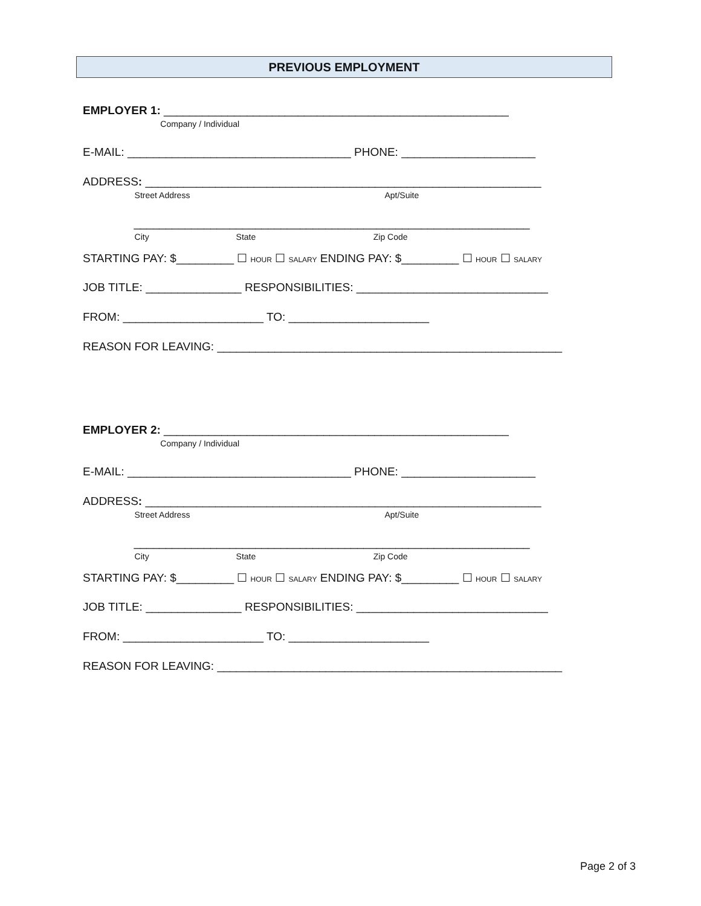PREVIOUS EMPLOYMENT
EMPLOYER 1: ______________________________________________________
Company / Individual
E-MAIL: ___________________________________ PHONE: _____________________
ADDRESS: ______________________________________________________________
Street Address Apt/Suite
______________________________________________________________
City State Zip Code
STARTING PAY: $_________ ☐ HOUR ☐ SALARY ENDING PAY: $_________ ☐ HOUR ☐ SALARY
JOB TITLE: _______________ RESPONSIBILITIES: ______________________________
FROM: ______________________ TO: ______________________
REASON FOR LEAVING: ______________________________________________________
EMPLOYER 2: ______________________________________________________
Company / Individual
E-MAIL: ___________________________________ PHONE: _____________________
ADDRESS: ______________________________________________________________
Street Address Apt/Suite
______________________________________________________________
City State Zip Code
STARTING PAY: $_________ ☐ HOUR ☐ SALARY ENDING PAY: $_________ ☐ HOUR ☐ SALARY
JOB TITLE: _______________ RESPONSIBILITIES: ______________________________
FROM: ______________________ TO: ______________________
REASON FOR LEAVING: ______________________________________________________
Page 2 of 3